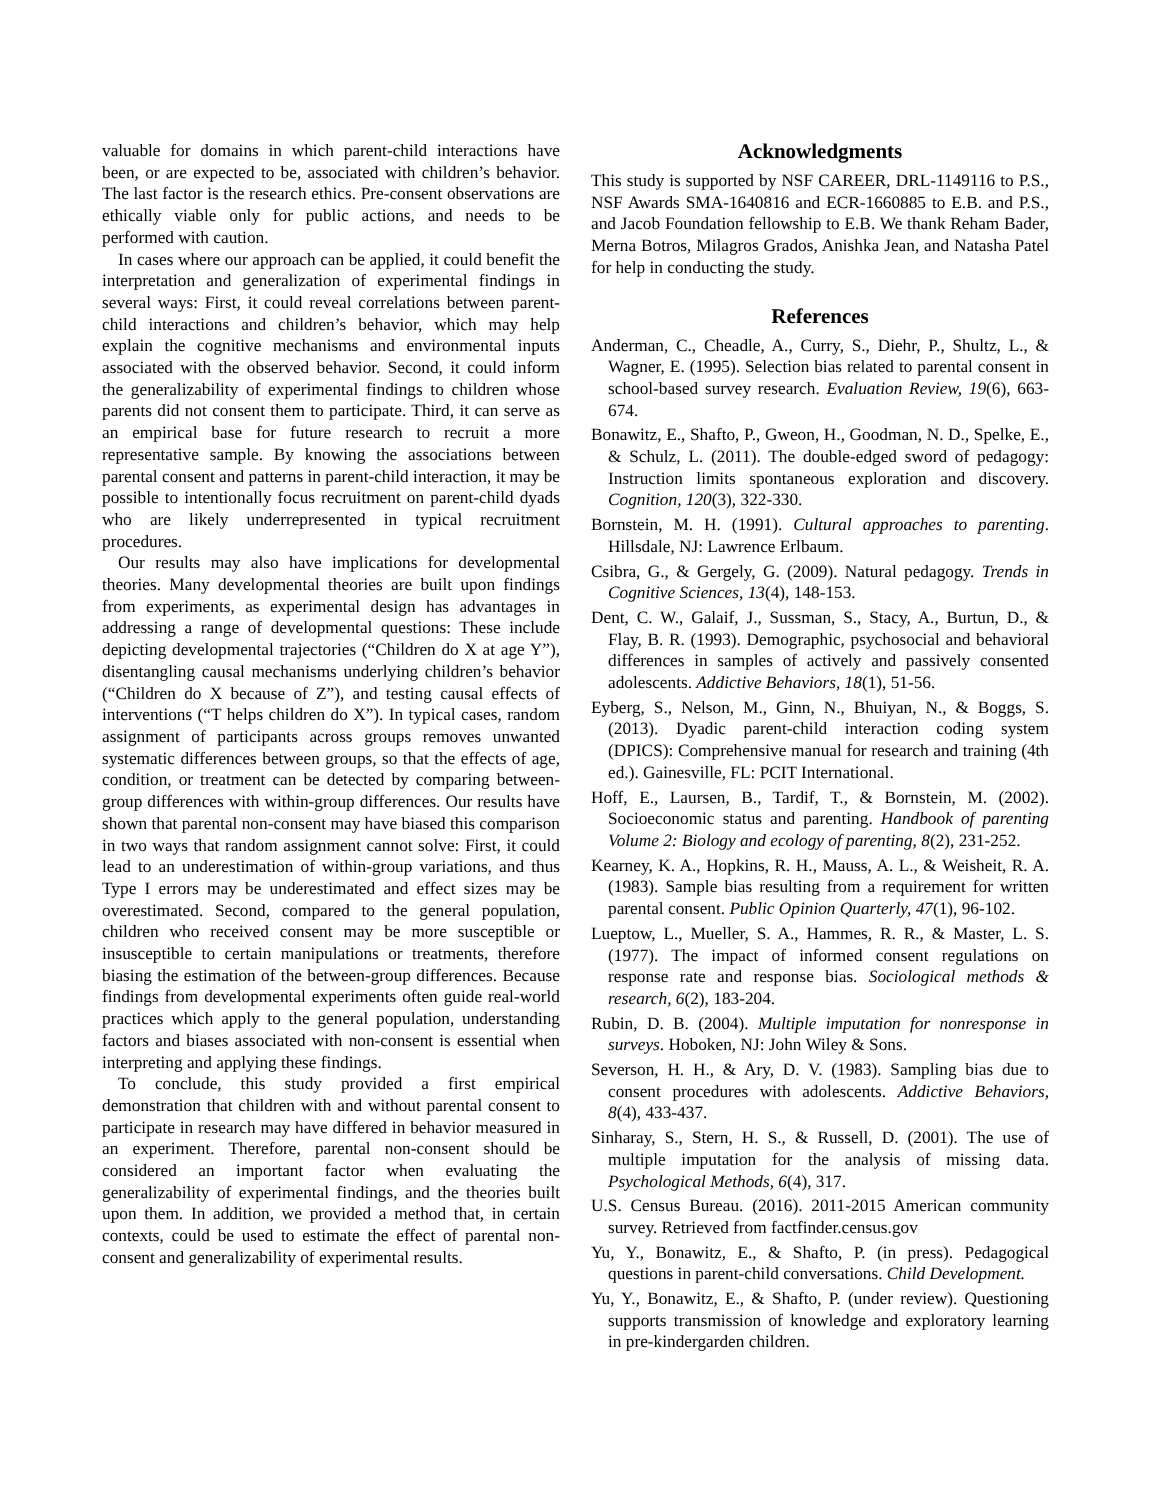valuable for domains in which parent-child interactions have been, or are expected to be, associated with children’s behavior. The last factor is the research ethics. Pre-consent observations are ethically viable only for public actions, and needs to be performed with caution.
In cases where our approach can be applied, it could benefit the interpretation and generalization of experimental findings in several ways: First, it could reveal correlations between parent-child interactions and children’s behavior, which may help explain the cognitive mechanisms and environmental inputs associated with the observed behavior. Second, it could inform the generalizability of experimental findings to children whose parents did not consent them to participate. Third, it can serve as an empirical base for future research to recruit a more representative sample. By knowing the associations between parental consent and patterns in parent-child interaction, it may be possible to intentionally focus recruitment on parent-child dyads who are likely underrepresented in typical recruitment procedures.
Our results may also have implications for developmental theories. Many developmental theories are built upon findings from experiments, as experimental design has advantages in addressing a range of developmental questions: These include depicting developmental trajectories (“Children do X at age Y”), disentangling causal mechanisms underlying children’s behavior (“Children do X because of Z”), and testing causal effects of interventions (“T helps children do X”). In typical cases, random assignment of participants across groups removes unwanted systematic differences between groups, so that the effects of age, condition, or treatment can be detected by comparing between-group differences with within-group differences. Our results have shown that parental non-consent may have biased this comparison in two ways that random assignment cannot solve: First, it could lead to an underestimation of within-group variations, and thus Type I errors may be underestimated and effect sizes may be overestimated. Second, compared to the general population, children who received consent may be more susceptible or insusceptible to certain manipulations or treatments, therefore biasing the estimation of the between-group differences. Because findings from developmental experiments often guide real-world practices which apply to the general population, understanding factors and biases associated with non-consent is essential when interpreting and applying these findings.
To conclude, this study provided a first empirical demonstration that children with and without parental consent to participate in research may have differed in behavior measured in an experiment. Therefore, parental non-consent should be considered an important factor when evaluating the generalizability of experimental findings, and the theories built upon them. In addition, we provided a method that, in certain contexts, could be used to estimate the effect of parental non-consent and generalizability of experimental results.
Acknowledgments
This study is supported by NSF CAREER, DRL-1149116 to P.S., NSF Awards SMA-1640816 and ECR-1660885 to E.B. and P.S., and Jacob Foundation fellowship to E.B. We thank Reham Bader, Merna Botros, Milagros Grados, Anishka Jean, and Natasha Patel for help in conducting the study.
References
Anderman, C., Cheadle, A., Curry, S., Diehr, P., Shultz, L., & Wagner, E. (1995). Selection bias related to parental consent in school-based survey research. Evaluation Review, 19(6), 663-674.
Bonawitz, E., Shafto, P., Gweon, H., Goodman, N. D., Spelke, E., & Schulz, L. (2011). The double-edged sword of pedagogy: Instruction limits spontaneous exploration and discovery. Cognition, 120(3), 322-330.
Bornstein, M. H. (1991). Cultural approaches to parenting. Hillsdale, NJ: Lawrence Erlbaum.
Csibra, G., & Gergely, G. (2009). Natural pedagogy. Trends in Cognitive Sciences, 13(4), 148-153.
Dent, C. W., Galaif, J., Sussman, S., Stacy, A., Burtun, D., & Flay, B. R. (1993). Demographic, psychosocial and behavioral differences in samples of actively and passively consented adolescents. Addictive Behaviors, 18(1), 51-56.
Eyberg, S., Nelson, M., Ginn, N., Bhuiyan, N., & Boggs, S. (2013). Dyadic parent-child interaction coding system (DPICS): Comprehensive manual for research and training (4th ed.). Gainesville, FL: PCIT International.
Hoff, E., Laursen, B., Tardif, T., & Bornstein, M. (2002). Socioeconomic status and parenting. Handbook of parenting Volume 2: Biology and ecology of parenting, 8(2), 231-252.
Kearney, K. A., Hopkins, R. H., Mauss, A. L., & Weisheit, R. A. (1983). Sample bias resulting from a requirement for written parental consent. Public Opinion Quarterly, 47(1), 96-102.
Lueptow, L., Mueller, S. A., Hammes, R. R., & Master, L. S. (1977). The impact of informed consent regulations on response rate and response bias. Sociological methods & research, 6(2), 183-204.
Rubin, D. B. (2004). Multiple imputation for nonresponse in surveys. Hoboken, NJ: John Wiley & Sons.
Severson, H. H., & Ary, D. V. (1983). Sampling bias due to consent procedures with adolescents. Addictive Behaviors, 8(4), 433-437.
Sinharay, S., Stern, H. S., & Russell, D. (2001). The use of multiple imputation for the analysis of missing data. Psychological Methods, 6(4), 317.
U.S. Census Bureau. (2016). 2011-2015 American community survey. Retrieved from factfinder.census.gov
Yu, Y., Bonawitz, E., & Shafto, P. (in press). Pedagogical questions in parent-child conversations. Child Development.
Yu, Y., Bonawitz, E., & Shafto, P. (under review). Questioning supports transmission of knowledge and exploratory learning in pre-kindergarden children.